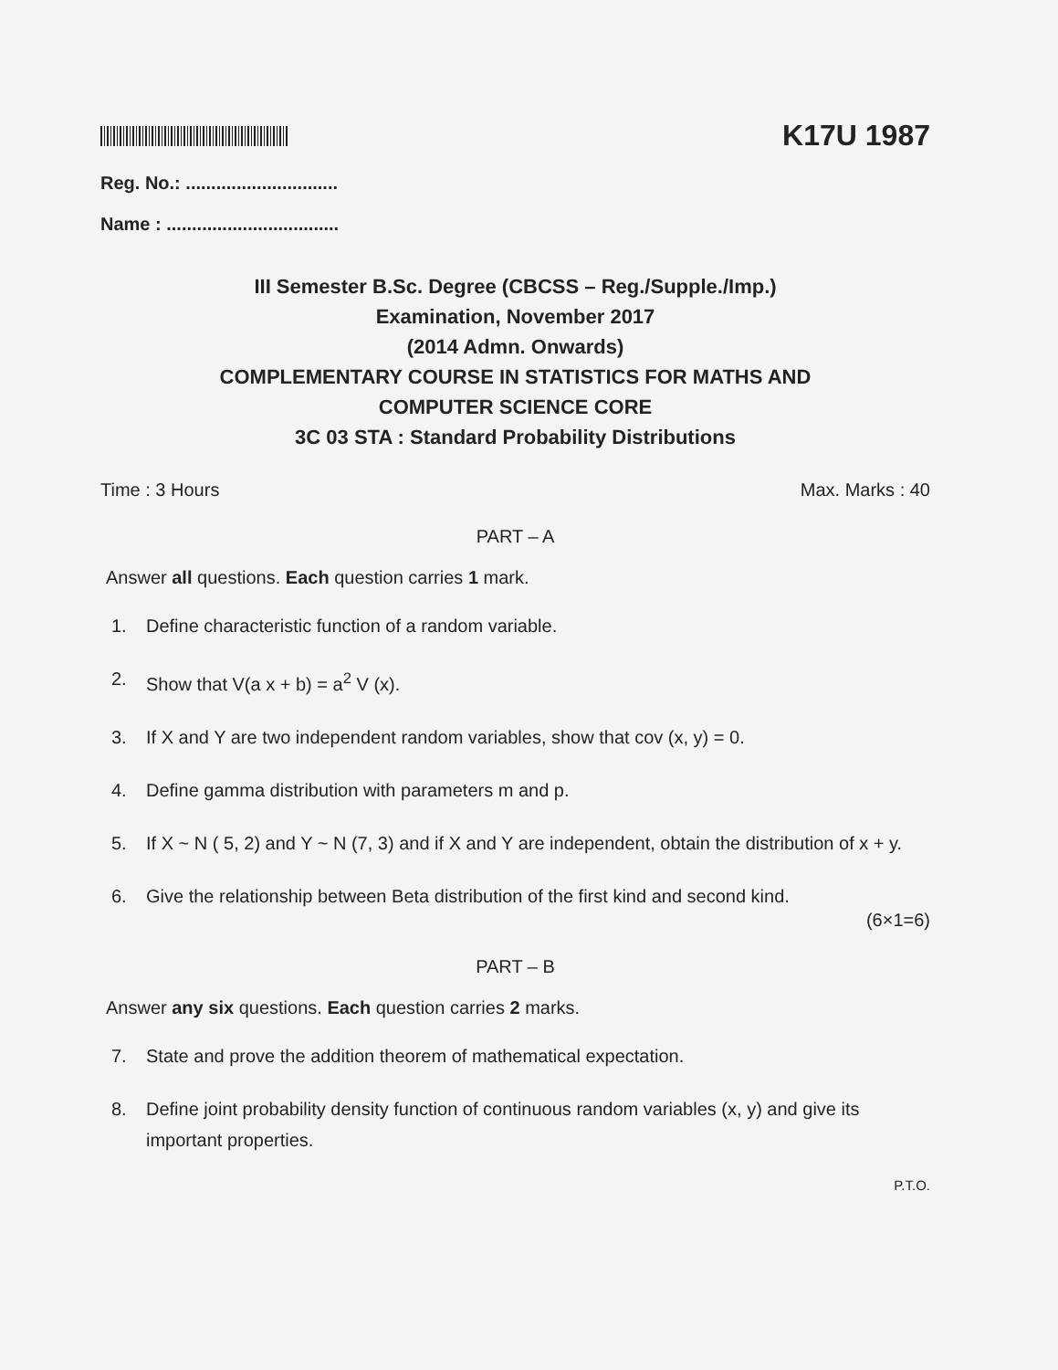K17U 1987
Reg. No.: ..............................
Name : ..................................
III Semester B.Sc. Degree (CBCSS – Reg./Supple./Imp.)
Examination, November 2017
(2014 Admn. Onwards)
COMPLEMENTARY COURSE IN STATISTICS FOR MATHS AND
COMPUTER SCIENCE CORE
3C 03 STA : Standard Probability Distributions
Time : 3 Hours Max. Marks : 40
PART – A
Answer all questions. Each question carries 1 mark.
1. Define characteristic function of a random variable.
2. Show that V(a x + b) = a<sup>2</sup> V (x).
3. If X and Y are two independent random variables, show that cov (x, y) = 0.
4. Define gamma distribution with parameters m and p.
5. If X ~ N ( 5, 2) and Y ~ N (7, 3) and if X and Y are independent, obtain the distribution of x + y.
6. Give the relationship between Beta distribution of the first kind and second kind.
(6×1=6)
PART – B
Answer any six questions. Each question carries 2 marks.
7. State and prove the addition theorem of mathematical expectation.
8. Define joint probability density function of continuous random variables (x, y) and give its important properties.
P.T.O.